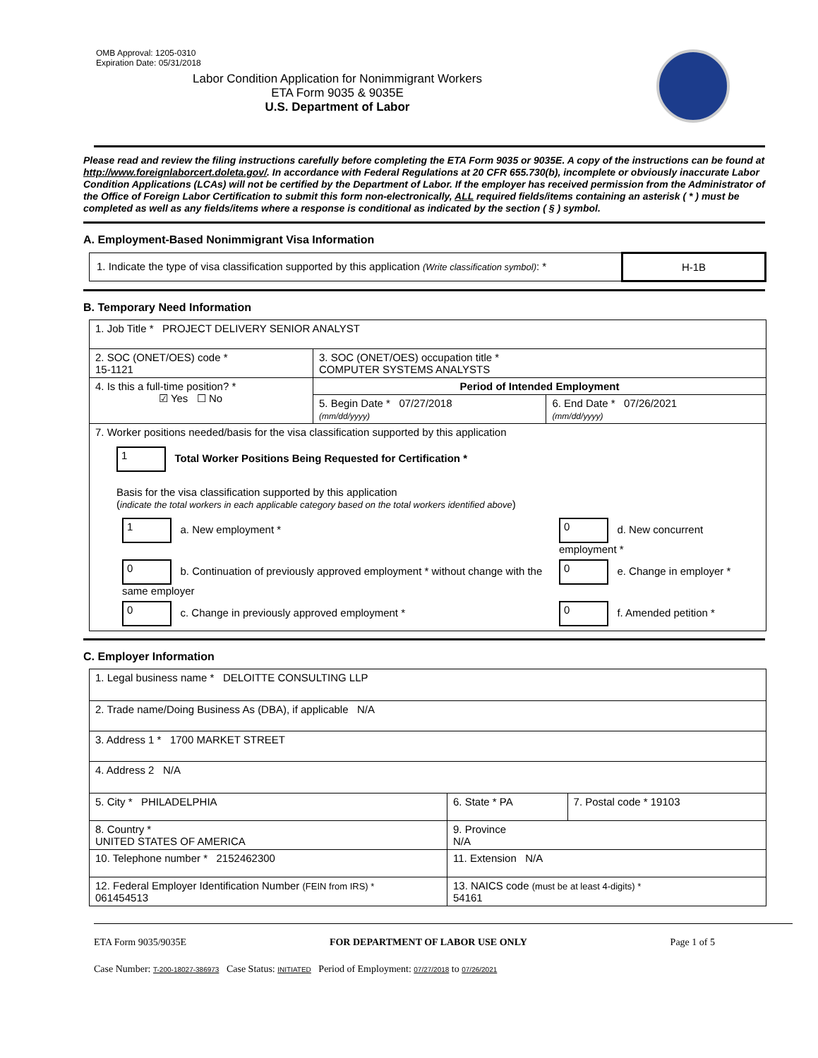OMB Approval: 1205-0310
Expiration Date: 05/31/2018
Labor Condition Application for Nonimmigrant Workers
ETA Form 9035 & 9035E
U.S. Department of Labor
Please read and review the filing instructions carefully before completing the ETA Form 9035 or 9035E. A copy of the instructions can be found at http://www.foreignlaborcert.doleta.gov/. In accordance with Federal Regulations at 20 CFR 655.730(b), incomplete or obviously inaccurate Labor Condition Applications (LCAs) will not be certified by the Department of Labor. If the employer has received permission from the Administrator of the Office of Foreign Labor Certification to submit this form non-electronically, ALL required fields/items containing an asterisk ( * ) must be completed as well as any fields/items where a response is conditional as indicated by the section ( § ) symbol.
A. Employment-Based Nonimmigrant Visa Information
| 1. Indicate the type of visa classification supported by this application (Write classification symbol) : * | H-1B |
B. Temporary Need Information
| 1. Job Title * PROJECT DELIVERY SENIOR ANALYST | | |
| 2. SOC (ONET/OES) code * 15-1121 | 3. SOC (ONET/OES) occupation title * COMPUTER SYSTEMS ANALYSTS | |
| 4. Is this a full-time position? * ☑ Yes ☐ No | Period of Intended Employment | |
| | 5. Begin Date * 07/27/2018 (mm/dd/yyyy) | 6. End Date * 07/26/2021 (mm/dd/yyyy) |
| 7. Worker positions needed/basis for the visa classification supported by this application 1 Total Worker Positions Being Requested for Certification * Basis for the visa classification supported by this application ( indicate the total workers in each applicable category based on the total workers identified above ) / 1 a. New employment * / 0 d. New concurrent employment * / / 0 b. Continuation of previously approved employment * without change with the same employer / 0 e. Change in employer * / / 0 c. Change in previously approved employment * / 0 f. Amended petition * / | | |
C. Employer Information
| 1. Legal business name * DELOITTE CONSULTING LLP | | |
| 2. Trade name/Doing Business As (DBA), if applicable N/A | | |
| 3. Address 1 * 1700 MARKET STREET | | |
| 4. Address 2 N/A | | |
| 5. City * PHILADELPHIA | 6. State * PA | 7. Postal code * 19103 |
| 8. Country * UNITED STATES OF AMERICA | 9. Province N/A | |
| 10. Telephone number * 2152462300 | 11. Extension N/A | |
| 12. Federal Employer Identification Number (FEIN from IRS) * 061454513 | 13. NAICS code (must be at least 4-digits) * 54161 | |
ETA Form 9035/9035E FOR DEPARTMENT OF LABOR USE ONLY Page 1 of 5
Case Number: T-200-18027-386973 Case Status: INITIATED Period of Employment: 07/27/2018 to 07/26/2021